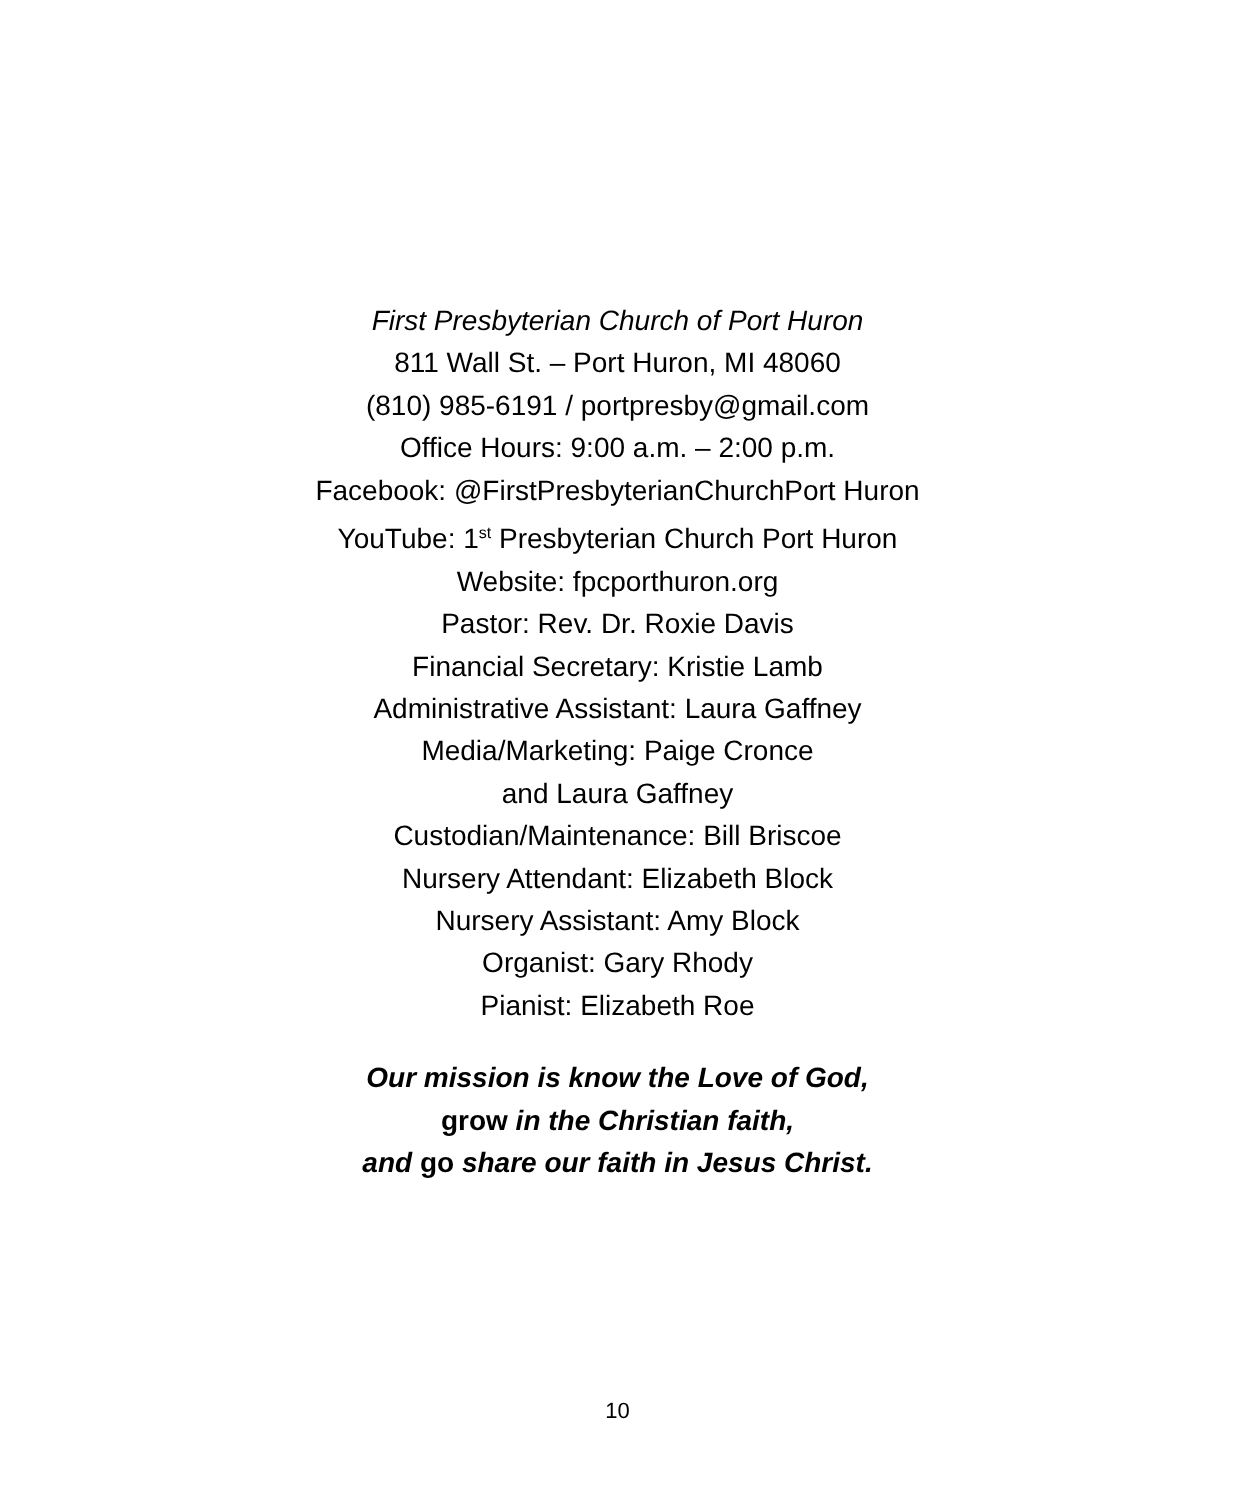First Presbyterian Church of Port Huron
811 Wall St. – Port Huron, MI 48060
(810) 985-6191 / portpresby@gmail.com
Office Hours: 9:00 a.m. – 2:00 p.m.
Facebook: @FirstPresbyterianChurchPort Huron
YouTube: 1<sup>st</sup> Presbyterian Church Port Huron
Website: fpcporthuron.org
Pastor: Rev. Dr. Roxie Davis
Financial Secretary: Kristie Lamb
Administrative Assistant: Laura Gaffney
Media/Marketing: Paige Cronce
and Laura Gaffney
Custodian/Maintenance: Bill Briscoe
Nursery Attendant: Elizabeth Block
Nursery Assistant: Amy Block
Organist: Gary Rhody
Pianist: Elizabeth Roe
Our mission is know the Love of God,
grow in the Christian faith,
and go share our faith in Jesus Christ.
10